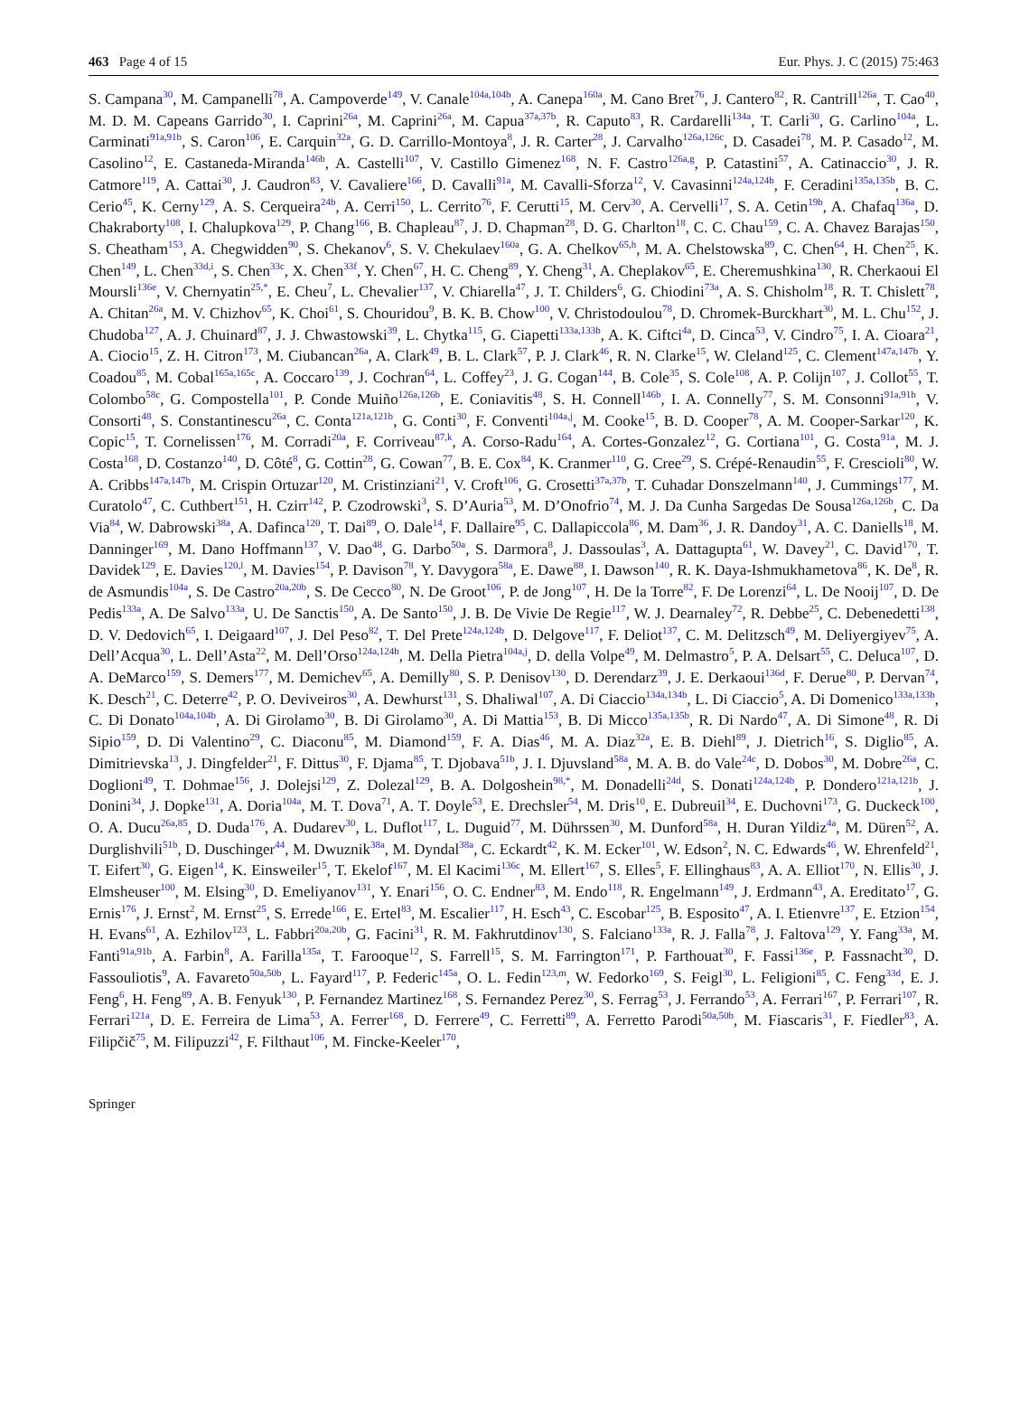463 Page 4 of 15 Eur. Phys. J. C (2015) 75:463
S. Campana<sup>30</sup>, M. Campanelli<sup>78</sup>, A. Campoverde<sup>149</sup>, V. Canale<sup>104a,104b</sup>, A. Canepa<sup>160a</sup>, M. Cano Bret<sup>76</sup>, J. Cantero<sup>82</sup>, R. Cantrill<sup>126a</sup>, T. Cao<sup>40</sup>, M. D. M. Capeans Garrido<sup>30</sup>, I. Caprini<sup>26a</sup>, M. Caprini<sup>26a</sup>, M. Capua<sup>37a,37b</sup>, R. Caputo<sup>83</sup>, R. Cardarelli<sup>134a</sup>, T. Carli<sup>30</sup>, G. Carlino<sup>104a</sup>, L. Carminati<sup>91a,91b</sup>, S. Caron<sup>106</sup>, E. Carquin<sup>32a</sup>, G. D. Carrillo-Montoya<sup>8</sup>, J. R. Carter<sup>28</sup>, J. Carvalho<sup>126a,126c</sup>, D. Casadei<sup>78</sup>, M. P. Casado<sup>12</sup>, M. Casolino<sup>12</sup>, E. Castaneda-Miranda<sup>146b</sup>, A. Castelli<sup>107</sup>, V. Castillo Gimenez<sup>168</sup>, N. F. Castro<sup>126a,g</sup>, P. Catastini<sup>57</sup>, A. Catinaccio<sup>30</sup>, J. R. Catmore<sup>119</sup>, A. Cattai<sup>30</sup>, J. Caudron<sup>83</sup>, V. Cavaliere<sup>166</sup>, D. Cavalli<sup>91a</sup>, M. Cavalli-Sforza<sup>12</sup>, V. Cavasinni<sup>124a,124b</sup>, F. Ceradini<sup>135a,135b</sup>, B. C. Cerio<sup>45</sup>, K. Cerny<sup>129</sup>, A. S. Cerqueira<sup>24b</sup>, A. Cerri<sup>150</sup>, L. Cerrito<sup>76</sup>, F. Cerutti<sup>15</sup>, M. Cerv<sup>30</sup>, A. Cervelli<sup>17</sup>, S. A. Cetin<sup>19b</sup>, A. Chafaq<sup>136a</sup>, D. Chakraborty<sup>108</sup>, I. Chalupkova<sup>129</sup>, P. Chang<sup>166</sup>, B. Chapleau<sup>87</sup>, J. D. Chapman<sup>28</sup>, D. G. Charlton<sup>18</sup>, C. C. Chau<sup>159</sup>, C. A. Chavez Barajas<sup>150</sup>, S. Cheatham<sup>153</sup>, A. Chegwidden<sup>90</sup>, S. Chekanov<sup>6</sup>, S. V. Chekulaev<sup>160a</sup>, G. A. Chelkov<sup>65,h</sup>, M. A. Chelstowska<sup>89</sup>, C. Chen<sup>64</sup>, H. Chen<sup>25</sup>, K. Chen<sup>149</sup>, L. Chen<sup>33d,i</sup>, S. Chen<sup>33c</sup>, X. Chen<sup>33f</sup>, Y. Chen<sup>67</sup>, H. C. Cheng<sup>89</sup>, Y. Cheng<sup>31</sup>, A. Cheplakov<sup>65</sup>, E. Cheremushkina<sup>130</sup>, R. Cherkaoui El Moursli<sup>136e</sup>, V. Chernyatin<sup>25,*</sup>, E. Cheu<sup>7</sup>, L. Chevalier<sup>137</sup>, V. Chiarella<sup>47</sup>, J. T. Childers<sup>6</sup>, G. Chiodini<sup>73a</sup>, A. S. Chisholm<sup>18</sup>, R. T. Chislett<sup>78</sup>, A. Chitan<sup>26a</sup>, M. V. Chizhov<sup>65</sup>, K. Choi<sup>61</sup>, S. Chouridou<sup>9</sup>, B. K. B. Chow<sup>100</sup>, V. Christodoulou<sup>78</sup>, D. Chromek-Burckhart<sup>30</sup>, M. L. Chu<sup>152</sup>, J. Chudoba<sup>127</sup>, A. J. Chuinard<sup>87</sup>, J. J. Chwastowski<sup>39</sup>, L. Chytka<sup>115</sup>, G. Ciapetti<sup>133a,133b</sup>, A. K. Ciftci<sup>4a</sup>, D. Cinca<sup>53</sup>, V. Cindro<sup>75</sup>, I. A. Cioara<sup>21</sup>, A. Ciocio<sup>15</sup>, Z. H. Citron<sup>173</sup>, M. Ciubancan<sup>26a</sup>, A. Clark<sup>49</sup>, B. L. Clark<sup>57</sup>, P. J. Clark<sup>46</sup>, R. N. Clarke<sup>15</sup>, W. Cleland<sup>125</sup>, C. Clement<sup>147a,147b</sup>, Y. Coadou<sup>85</sup>, M. Cobal<sup>165a,165c</sup>, A. Coccaro<sup>139</sup>, J. Cochran<sup>64</sup>, L. Coffey<sup>23</sup>, J. G. Cogan<sup>144</sup>, B. Cole<sup>35</sup>, S. Cole<sup>108</sup>, A. P. Colijn<sup>107</sup>, J. Collot<sup>55</sup>, T. Colombo<sup>58c</sup>, G. Compostella<sup>101</sup>, P. Conde Muiño<sup>126a,126b</sup>, E. Coniavitis<sup>48</sup>, S. H. Connell<sup>146b</sup>, I. A. Connelly<sup>77</sup>, S. M. Consonni<sup>91a,91b</sup>, V. Consorti<sup>48</sup>, S. Constantinescu<sup>26a</sup>, C. Conta<sup>121a,121b</sup>, G. Conti<sup>30</sup>, F. Conventi<sup>104a,j</sup>, M. Cooke<sup>15</sup>, B. D. Cooper<sup>78</sup>, A. M. Cooper-Sarkar<sup>120</sup>, K. Copic<sup>15</sup>, T. Cornelissen<sup>176</sup>, M. Corradi<sup>20a</sup>, F. Corriveau<sup>87,k</sup>, A. Corso-Radu<sup>164</sup>, A. Cortes-Gonzalez<sup>12</sup>, G. Cortiana<sup>101</sup>, G. Costa<sup>91a</sup>, M. J. Costa<sup>168</sup>, D. Costanzo<sup>140</sup>, D. Côté<sup>8</sup>, G. Cottin<sup>28</sup>, G. Cowan<sup>77</sup>, B. E. Cox<sup>84</sup>, K. Cranmer<sup>110</sup>, G. Cree<sup>29</sup>, S. Crépé-Renaudin<sup>55</sup>, F. Crescioli<sup>80</sup>, W. A. Cribbs<sup>147a,147b</sup>, M. Crispin Ortuzar<sup>120</sup>, M. Cristinziani<sup>21</sup>, V. Croft<sup>106</sup>, G. Crosetti<sup>37a,37b</sup>, T. Cuhadar Donszelmann<sup>140</sup>, J. Cummings<sup>177</sup>, M. Curatolo<sup>47</sup>, C. Cuthbert<sup>151</sup>, H. Czirr<sup>142</sup>, P. Czodrowski<sup>3</sup>, S. D’Auria<sup>53</sup>, M. D’Onofrio<sup>74</sup>, M. J. Da Cunha Sargedas De Sousa<sup>126a,126b</sup>, C. Da Via<sup>84</sup>, W. Dabrowski<sup>38a</sup>, A. Dafinca<sup>120</sup>, T. Dai<sup>89</sup>, O. Dale<sup>14</sup>, F. Dallaire<sup>95</sup>, C. Dallapiccola<sup>86</sup>, M. Dam<sup>36</sup>, J. R. Dandoy<sup>31</sup>, A. C. Daniells<sup>18</sup>, M. Danninger<sup>169</sup>, M. Dano Hoffmann<sup>137</sup>, V. Dao<sup>48</sup>, G. Darbo<sup>50a</sup>, S. Darmora<sup>8</sup>, J. Dassoulas<sup>3</sup>, A. Dattagupta<sup>61</sup>, W. Davey<sup>21</sup>, C. David<sup>170</sup>, T. Davidek<sup>129</sup>, E. Davies<sup>120,l</sup>, M. Davies<sup>154</sup>, P. Davison<sup>78</sup>, Y. Davygora<sup>58a</sup>, E. Dawe<sup>88</sup>, I. Dawson<sup>140</sup>, R. K. Daya-Ishmukhametova<sup>86</sup>, K. De<sup>8</sup>, R. de Asmundis<sup>104a</sup>, S. De Castro<sup>20a,20b</sup>, S. De Cecco<sup>80</sup>, N. De Groot<sup>106</sup>, P. de Jong<sup>107</sup>, H. De la Torre<sup>82</sup>, F. De Lorenzi<sup>64</sup>, L. De Nooij<sup>107</sup>, D. De Pedis<sup>133a</sup>, A. De Salvo<sup>133a</sup>, U. De Sanctis<sup>150</sup>, A. De Santo<sup>150</sup>, J. B. De Vivie De Regie<sup>117</sup>, W. J. Dearnaley<sup>72</sup>, R. Debbe<sup>25</sup>, C. Debenedetti<sup>138</sup>, D. V. Dedovich<sup>65</sup>, I. Deigaard<sup>107</sup>, J. Del Peso<sup>82</sup>, T. Del Prete<sup>124a,124b</sup>, D. Delgove<sup>117</sup>, F. Deliot<sup>137</sup>, C. M. Delitzsch<sup>49</sup>, M. Deliyergiyev<sup>75</sup>, A. Dell’Acqua<sup>30</sup>, L. Dell’Asta<sup>22</sup>, M. Dell’Orso<sup>124a,124b</sup>, M. Della Pietra<sup>104a,j</sup>, D. della Volpe<sup>49</sup>, M. Delmastro<sup>5</sup>, P. A. Delsart<sup>55</sup>, C. Deluca<sup>107</sup>, D. A. DeMarco<sup>159</sup>, S. Demers<sup>177</sup>, M. Demichev<sup>65</sup>, A. Demilly<sup>80</sup>, S. P. Denisov<sup>130</sup>, D. Derendarz<sup>39</sup>, J. E. Derkaoui<sup>136d</sup>, F. Derue<sup>80</sup>, P. Dervan<sup>74</sup>, K. Desch<sup>21</sup>, C. Deterre<sup>42</sup>, P. O. Deviveiros<sup>30</sup>, A. Dewhurst<sup>131</sup>, S. Dhaliwal<sup>107</sup>, A. Di Ciaccio<sup>134a,134b</sup>, L. Di Ciaccio<sup>5</sup>, A. Di Domenico<sup>133a,133b</sup>, C. Di Donato<sup>104a,104b</sup>, A. Di Girolamo<sup>30</sup>, B. Di Girolamo<sup>30</sup>, A. Di Mattia<sup>153</sup>, B. Di Micco<sup>135a,135b</sup>, R. Di Nardo<sup>47</sup>, A. Di Simone<sup>48</sup>, R. Di Sipio<sup>159</sup>, D. Di Valentino<sup>29</sup>, C. Diaconu<sup>85</sup>, M. Diamond<sup>159</sup>, F. A. Dias<sup>46</sup>, M. A. Diaz<sup>32a</sup>, E. B. Diehl<sup>89</sup>, J. Dietrich<sup>16</sup>, S. Diglio<sup>85</sup>, A. Dimitrievska<sup>13</sup>, J. Dingfelder<sup>21</sup>, F. Dittus<sup>30</sup>, F. Djama<sup>85</sup>, T. Djobava<sup>51b</sup>, J. I. Djuvsland<sup>58a</sup>, M. A. B. do Vale<sup>24c</sup>, D. Dobos<sup>30</sup>, M. Dobre<sup>26a</sup>, C. Doglioni<sup>49</sup>, T. Dohmae<sup>156</sup>, J. Dolejsi<sup>129</sup>, Z. Dolezal<sup>129</sup>, B. A. Dolgoshein<sup>98,*</sup>, M. Donadelli<sup>24d</sup>, S. Donati<sup>124a,124b</sup>, P. Dondero<sup>121a,121b</sup>, J. Donini<sup>34</sup>, J. Dopke<sup>131</sup>, A. Doria<sup>104a</sup>, M. T. Dova<sup>71</sup>, A. T. Doyle<sup>53</sup>, E. Drechsler<sup>54</sup>, M. Dris<sup>10</sup>, E. Dubreuil<sup>34</sup>, E. Duchovni<sup>173</sup>, G. Duckeck<sup>100</sup>, O. A. Ducu<sup>26a,85</sup>, D. Duda<sup>176</sup>, A. Dudarev<sup>30</sup>, L. Duflot<sup>117</sup>, L. Duguid<sup>77</sup>, M. Dührssen<sup>30</sup>, M. Dunford<sup>58a</sup>, H. Duran Yildiz<sup>4a</sup>, M. Düren<sup>52</sup>, A. Durglishvili<sup>51b</sup>, D. Duschinger<sup>44</sup>, M. Dwuznik<sup>38a</sup>, M. Dyndal<sup>38a</sup>, C. Eckardt<sup>42</sup>, K. M. Ecker<sup>101</sup>, W. Edson<sup>2</sup>, N. C. Edwards<sup>46</sup>, W. Ehrenfeld<sup>21</sup>, T. Eifert<sup>30</sup>, G. Eigen<sup>14</sup>, K. Einsweiler<sup>15</sup>, T. Ekelof<sup>167</sup>, M. El Kacimi<sup>136c</sup>, M. Ellert<sup>167</sup>, S. Elles<sup>5</sup>, F. Ellinghaus<sup>83</sup>, A. A. Elliot<sup>170</sup>, N. Ellis<sup>30</sup>, J. Elmsheuser<sup>100</sup>, M. Elsing<sup>30</sup>, D. Emeliyanov<sup>131</sup>, Y. Enari<sup>156</sup>, O. C. Endner<sup>83</sup>, M. Endo<sup>118</sup>, R. Engelmann<sup>149</sup>, J. Erdmann<sup>43</sup>, A. Ereditato<sup>17</sup>, G. Ernis<sup>176</sup>, J. Ernst<sup>2</sup>, M. Ernst<sup>25</sup>, S. Errede<sup>166</sup>, E. Ertel<sup>83</sup>, M. Escalier<sup>117</sup>, H. Esch<sup>43</sup>, C. Escobar<sup>125</sup>, B. Esposito<sup>47</sup>, A. I. Etienvre<sup>137</sup>, E. Etzion<sup>154</sup>, H. Evans<sup>61</sup>, A. Ezhilov<sup>123</sup>, L. Fabbri<sup>20a,20b</sup>, G. Facini<sup>31</sup>, R. M. Fakhrutdinov<sup>130</sup>, S. Falciano<sup>133a</sup>, R. J. Falla<sup>78</sup>, J. Faltova<sup>129</sup>, Y. Fang<sup>33a</sup>, M. Fanti<sup>91a,91b</sup>, A. Farbin<sup>8</sup>, A. Farilla<sup>135a</sup>, T. Farooque<sup>12</sup>, S. Farrell<sup>15</sup>, S. M. Farrington<sup>171</sup>, P. Farthouat<sup>30</sup>, F. Fassi<sup>136e</sup>, P. Fassnacht<sup>30</sup>, D. Fassouliotis<sup>9</sup>, A. Favareto<sup>50a,50b</sup>, L. Fayard<sup>117</sup>, P. Federic<sup>145a</sup>, O. L. Fedin<sup>123,m</sup>, W. Fedorko<sup>169</sup>, S. Feigl<sup>30</sup>, L. Feligioni<sup>85</sup>, C. Feng<sup>33d</sup>, E. J. Feng<sup>6</sup>, H. Feng<sup>89</sup>, A. B. Fenyuk<sup>130</sup>, P. Fernandez Martinez<sup>168</sup>, S. Fernandez Perez<sup>30</sup>, S. Ferrag<sup>53</sup>, J. Ferrando<sup>53</sup>, A. Ferrari<sup>167</sup>, P. Ferrari<sup>107</sup>, R. Ferrari<sup>121a</sup>, D. E. Ferreira de Lima<sup>53</sup>, A. Ferrer<sup>168</sup>, D. Ferrere<sup>49</sup>, C. Ferretti<sup>89</sup>, A. Ferretto Parodi<sup>50a,50b</sup>, M. Fiascaris<sup>31</sup>, F. Fiedler<sup>83</sup>, A. Filipčič<sup>75</sup>, M. Filipuzzi<sup>42</sup>, F. Filthaut<sup>106</sup>, M. Fincke-Keeler<sup>170</sup>,
Springer